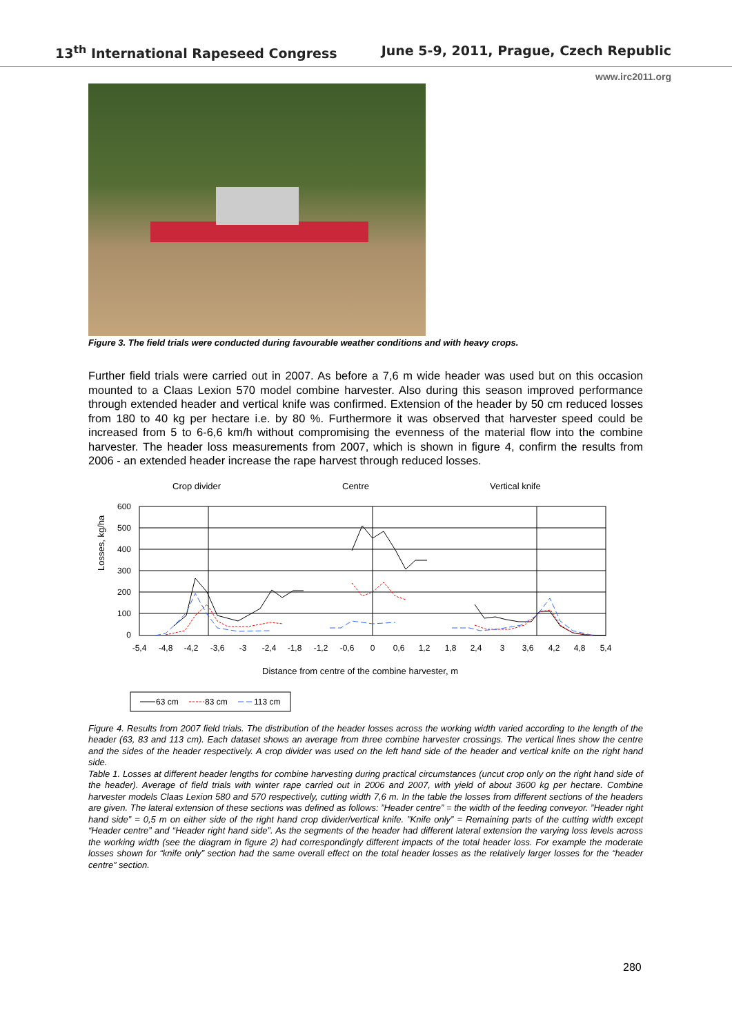13<sup>th</sup> International Rapeseed Congress June 5-9, 2011, Prague, Czech Republic
www.irc2011.org
Figure 3. The field trials were conducted during favourable weather conditions and with heavy crops.
Further field trials were carried out in 2007. As before a 7,6 m wide header was used but on this occasion mounted to a Claas Lexion 570 model combine harvester. Also during this season improved performance through extended header and vertical knife was confirmed. Extension of the header by 50 cm reduced losses from 180 to 40 kg per hectare i.e. by 80 %. Furthermore it was observed that harvester speed could be increased from 5 to 6-6,6 km/h without compromising the evenness of the material flow into the combine harvester. The header loss measurements from 2007, which is shown in figure 4, confirm the results from 2006 - an extended header increase the rape harvest through reduced losses.
Crop divider
Centre
Vertical knife
Losses, kg/ha
600
500
400
300
200
100
0
-5,4
-4,8
-4,2
-3,6
-3
-2,4
-1,8
-1,2
-0,6
0
0,6
1,2
1,8
2,4
3
3,6
4,2
4,8
5,4
Distance from centre of the combine harvester, m
63 cm
83 cm
113 cm
Figure 4. Results from 2007 field trials. The distribution of the header losses across the working width varied according to the length of the header (63, 83 and 113 cm). Each dataset shows an average from three combine harvester crossings. The vertical lines show the centre and the sides of the header respectively. A crop divider was used on the left hand side of the header and vertical knife on the right hand side.
Table 1. Losses at different header lengths for combine harvesting during practical circumstances (uncut crop only on the right hand side of the header). Average of field trials with winter rape carried out in 2006 and 2007, with yield of about 3600 kg per hectare. Combine harvester models Claas Lexion 580 and 570 respectively, cutting width 7,6 m. In the table the losses from different sections of the headers are given. The lateral extension of these sections was defined as follows: ”Header centre” = the width of the feeding conveyor. ”Header right hand side” = 0,5 m on either side of the right hand crop divider/vertical knife. ”Knife only” = Remaining parts of the cutting width except “Header centre” and “Header right hand side”. As the segments of the header had different lateral extension the varying loss levels across the working width (see the diagram in figure 2) had correspondingly different impacts of the total header loss. For example the moderate losses shown for “knife only” section had the same overall effect on the total header losses as the relatively larger losses for the “header centre” section.
280